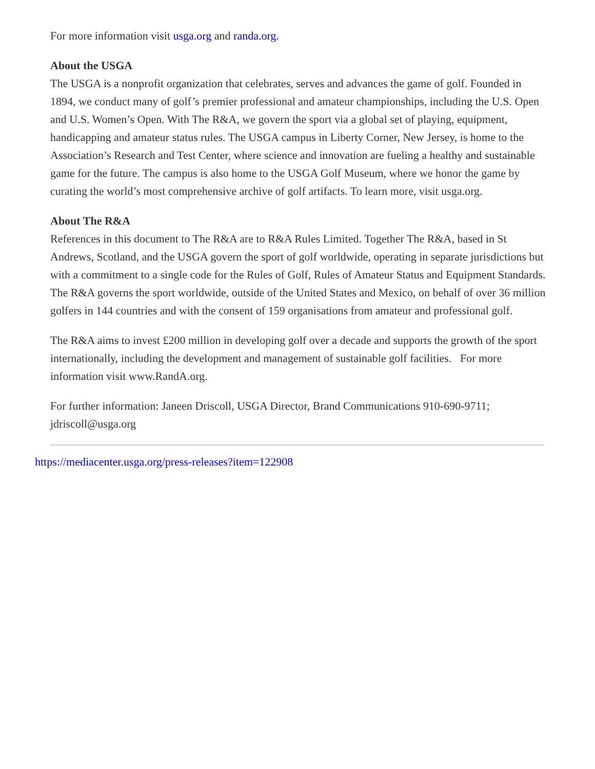For more information visit usga.org and randa.org.
About the USGA
The USGA is a nonprofit organization that celebrates, serves and advances the game of golf. Founded in 1894, we conduct many of golf’s premier professional and amateur championships, including the U.S. Open and U.S. Women’s Open. With The R&A, we govern the sport via a global set of playing, equipment, handicapping and amateur status rules. The USGA campus in Liberty Corner, New Jersey, is home to the Association’s Research and Test Center, where science and innovation are fueling a healthy and sustainable game for the future. The campus is also home to the USGA Golf Museum, where we honor the game by curating the world’s most comprehensive archive of golf artifacts. To learn more, visit usga.org.
About The R&A
References in this document to The R&A are to R&A Rules Limited. Together The R&A, based in St Andrews, Scotland, and the USGA govern the sport of golf worldwide, operating in separate jurisdictions but with a commitment to a single code for the Rules of Golf, Rules of Amateur Status and Equipment Standards. The R&A governs the sport worldwide, outside of the United States and Mexico, on behalf of over 36 million golfers in 144 countries and with the consent of 159 organisations from amateur and professional golf.
The R&A aims to invest £200 million in developing golf over a decade and supports the growth of the sport internationally, including the development and management of sustainable golf facilities. For more information visit www.RandA.org.
For further information: Janeen Driscoll, USGA Director, Brand Communications 910-690-9711; jdriscoll@usga.org
https://mediacenter.usga.org/press-releases?item=122908